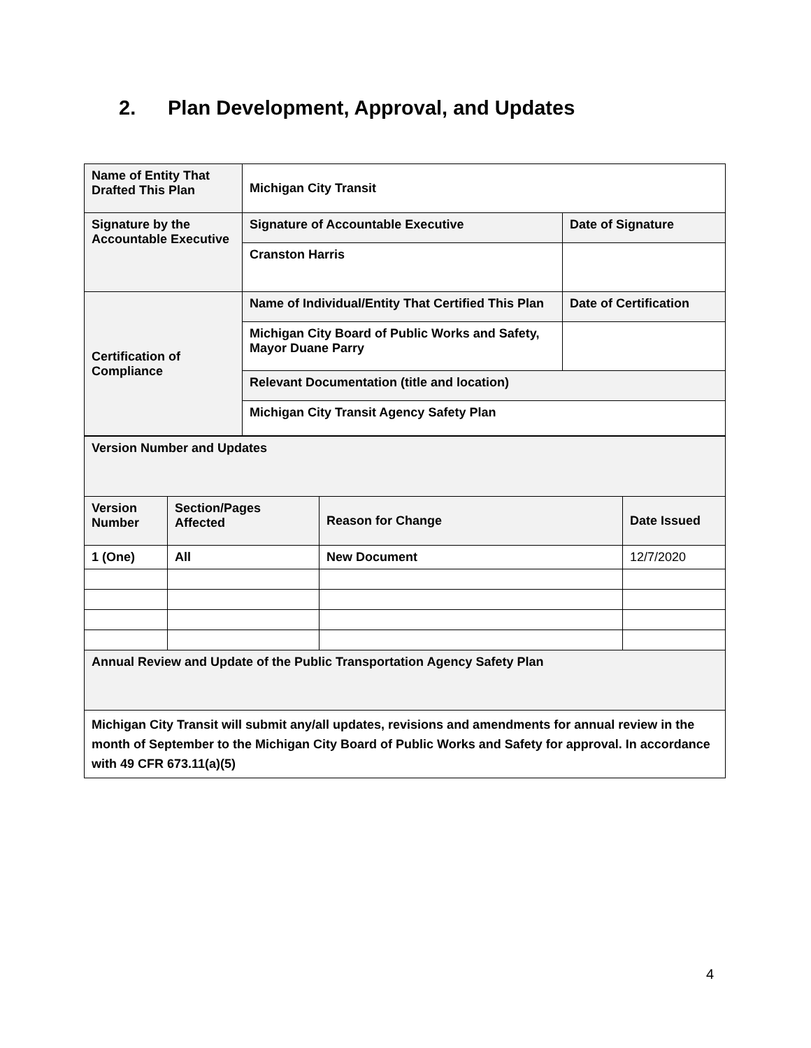2. Plan Development, Approval, and Updates
| Name of Entity That Drafted This Plan | Michigan City Transit | |
| Signature by the Accountable Executive | Signature of Accountable Executive | Date of Signature |
| | Cranston Harris | |
| Certification of Compliance | Name of Individual/Entity That Certified This Plan | Date of Certification |
| | Michigan City Board of Public Works and Safety, Mayor Duane Parry | |
| | Relevant Documentation (title and location) | |
| | Michigan City Transit Agency Safety Plan | |
| Version Number and Updates | | | |
| Version Number | Section/Pages Affected | Reason for Change | Date Issued |
| 1 (One) | All | New Document | 12/7/2020 |
| Annual Review and Update of the Public Transportation Agency Safety Plan | | | |
| Michigan City Transit will submit any/all updates, revisions and amendments for annual review in the month of September to the Michigan City Board of Public Works and Safety for approval. In accordance with 49 CFR 673.11(a)(5) | | | |
4